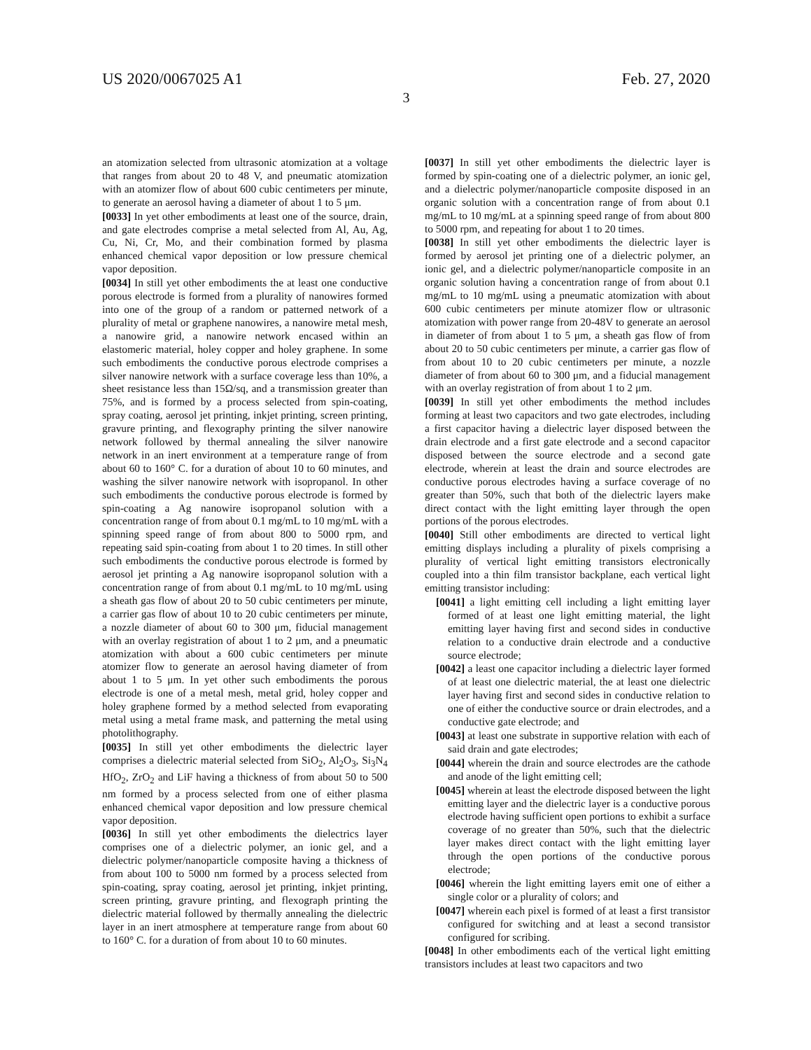US 2020/0067025 A1 Feb. 27, 2020
3
an atomization selected from ultrasonic atomization at a voltage that ranges from about 20 to 48 V, and pneumatic atomization with an atomizer flow of about 600 cubic centimeters per minute, to generate an aerosol having a diameter of about 1 to 5 μm.
[0033] In yet other embodiments at least one of the source, drain, and gate electrodes comprise a metal selected from Al, Au, Ag, Cu, Ni, Cr, Mo, and their combination formed by plasma enhanced chemical vapor deposition or low pressure chemical vapor deposition.
[0034] In still yet other embodiments the at least one conductive porous electrode is formed from a plurality of nanowires formed into one of the group of a random or patterned network of a plurality of metal or graphene nanowires, a nanowire metal mesh, a nanowire grid, a nanowire network encased within an elastomeric material, holey copper and holey graphene. In some such embodiments the conductive porous electrode comprises a silver nanowire network with a surface coverage less than 10%, a sheet resistance less than 15Ω/sq, and a transmission greater than 75%, and is formed by a process selected from spin-coating, spray coating, aerosol jet printing, inkjet printing, screen printing, gravure printing, and flexography printing the silver nanowire network followed by thermal annealing the silver nanowire network in an inert environment at a temperature range of from about 60 to 160° C. for a duration of about 10 to 60 minutes, and washing the silver nanowire network with isopropanol. In other such embodiments the conductive porous electrode is formed by spin-coating a Ag nanowire isopropanol solution with a concentration range of from about 0.1 mg/mL to 10 mg/mL with a spinning speed range of from about 800 to 5000 rpm, and repeating said spin-coating from about 1 to 20 times. In still other such embodiments the conductive porous electrode is formed by aerosol jet printing a Ag nanowire isopropanol solution with a concentration range of from about 0.1 mg/mL to 10 mg/mL using a sheath gas flow of about 20 to 50 cubic centimeters per minute, a carrier gas flow of about 10 to 20 cubic centimeters per minute, a nozzle diameter of about 60 to 300 μm, fiducial management with an overlay registration of about 1 to 2 μm, and a pneumatic atomization with about a 600 cubic centimeters per minute atomizer flow to generate an aerosol having diameter of from about 1 to 5 μm. In yet other such embodiments the porous electrode is one of a metal mesh, metal grid, holey copper and holey graphene formed by a method selected from evaporating metal using a metal frame mask, and patterning the metal using photolithography.
[0035] In still yet other embodiments the dielectric layer comprises a dielectric material selected from SiO<sub>2</sub>, Al<sub>2</sub>O<sub>3</sub>, Si<sub>3</sub>N<sub>4</sub> HfO<sub>2</sub>, ZrO<sub>2</sub> and LiF having a thickness of from about 50 to 500 nm formed by a process selected from one of either plasma enhanced chemical vapor deposition and low pressure chemical vapor deposition.
[0036] In still yet other embodiments the dielectrics layer comprises one of a dielectric polymer, an ionic gel, and a dielectric polymer/nanoparticle composite having a thickness of from about 100 to 5000 nm formed by a process selected from spin-coating, spray coating, aerosol jet printing, inkjet printing, screen printing, gravure printing, and flexograph printing the dielectric material followed by thermally annealing the dielectric layer in an inert atmosphere at temperature range from about 60 to 160° C. for a duration of from about 10 to 60 minutes.
[0037] In still yet other embodiments the dielectric layer is formed by spin-coating one of a dielectric polymer, an ionic gel, and a dielectric polymer/nanoparticle composite disposed in an organic solution with a concentration range of from about 0.1 mg/mL to 10 mg/mL at a spinning speed range of from about 800 to 5000 rpm, and repeating for about 1 to 20 times.
[0038] In still yet other embodiments the dielectric layer is formed by aerosol jet printing one of a dielectric polymer, an ionic gel, and a dielectric polymer/nanoparticle composite in an organic solution having a concentration range of from about 0.1 mg/mL to 10 mg/mL using a pneumatic atomization with about 600 cubic centimeters per minute atomizer flow or ultrasonic atomization with power range from 20-48V to generate an aerosol in diameter of from about 1 to 5 μm, a sheath gas flow of from about 20 to 50 cubic centimeters per minute, a carrier gas flow of from about 10 to 20 cubic centimeters per minute, a nozzle diameter of from about 60 to 300 μm, and a fiducial management with an overlay registration of from about 1 to 2 μm.
[0039] In still yet other embodiments the method includes forming at least two capacitors and two gate electrodes, including a first capacitor having a dielectric layer disposed between the drain electrode and a first gate electrode and a second capacitor disposed between the source electrode and a second gate electrode, wherein at least the drain and source electrodes are conductive porous electrodes having a surface coverage of no greater than 50%, such that both of the dielectric layers make direct contact with the light emitting layer through the open portions of the porous electrodes.
[0040] Still other embodiments are directed to vertical light emitting displays including a plurality of pixels comprising a plurality of vertical light emitting transistors electronically coupled into a thin film transistor backplane, each vertical light emitting transistor including:
[0041] a light emitting cell including a light emitting layer formed of at least one light emitting material, the light emitting layer having first and second sides in conductive relation to a conductive drain electrode and a conductive source electrode;
[0042] a least one capacitor including a dielectric layer formed of at least one dielectric material, the at least one dielectric layer having first and second sides in conductive relation to one of either the conductive source or drain electrodes, and a conductive gate electrode; and
[0043] at least one substrate in supportive relation with each of said drain and gate electrodes;
[0044] wherein the drain and source electrodes are the cathode and anode of the light emitting cell;
[0045] wherein at least the electrode disposed between the light emitting layer and the dielectric layer is a conductive porous electrode having sufficient open portions to exhibit a surface coverage of no greater than 50%, such that the dielectric layer makes direct contact with the light emitting layer through the open portions of the conductive porous electrode;
[0046] wherein the light emitting layers emit one of either a single color or a plurality of colors; and
[0047] wherein each pixel is formed of at least a first transistor configured for switching and at least a second transistor configured for scribing.
[0048] In other embodiments each of the vertical light emitting transistors includes at least two capacitors and two